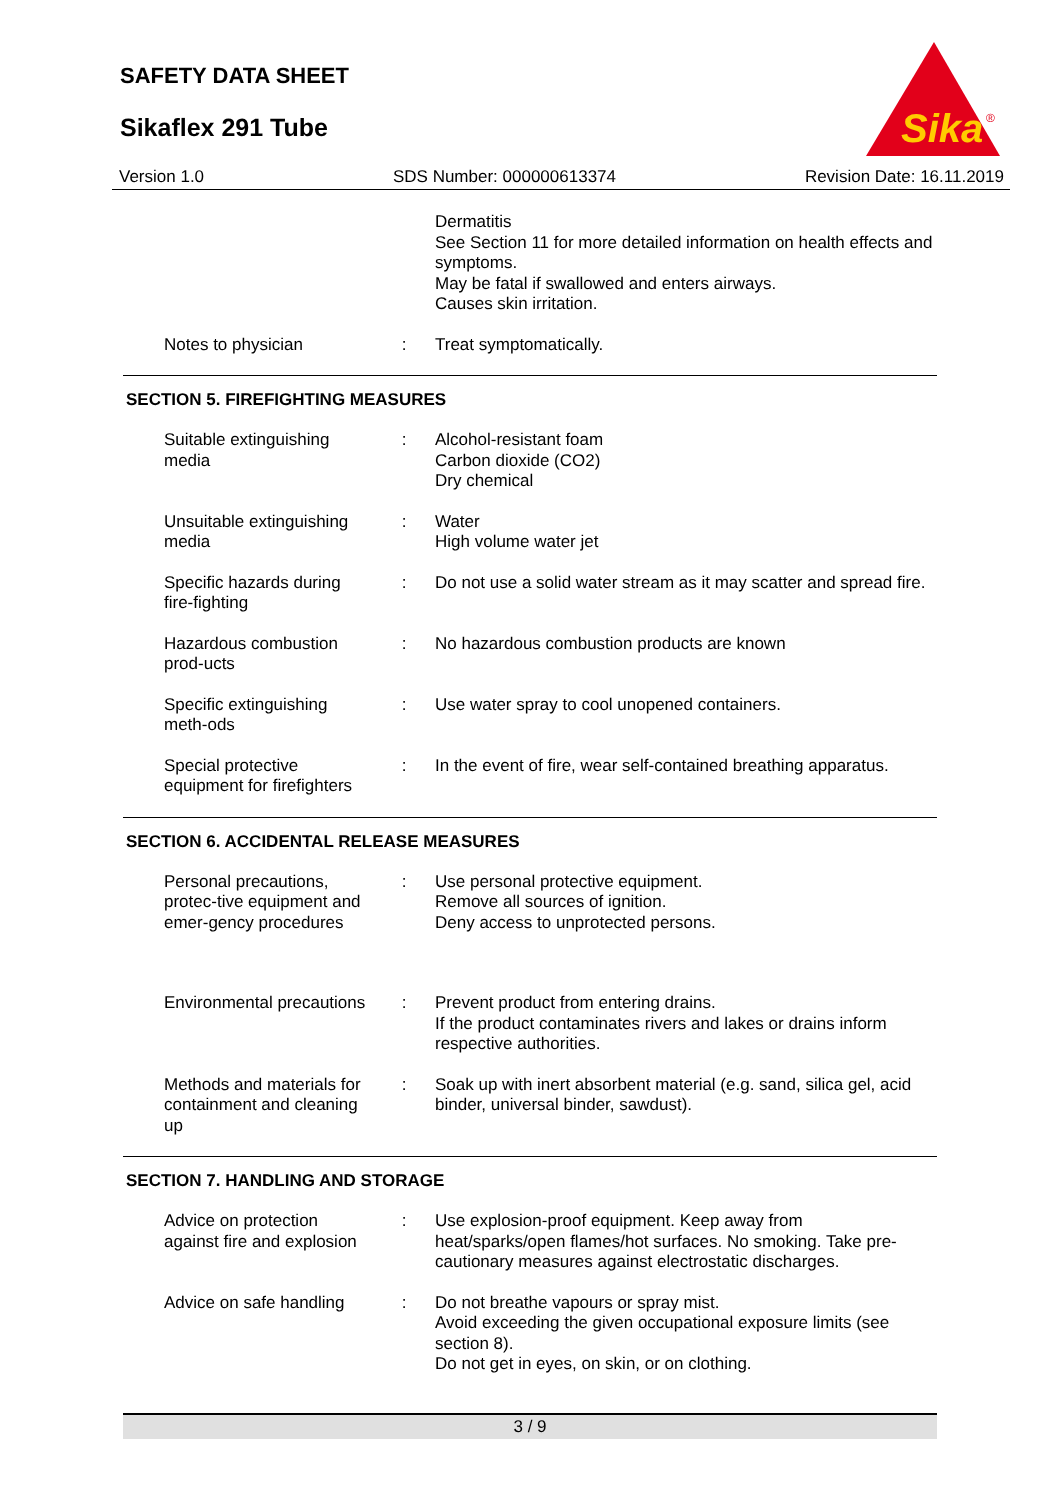SAFETY DATA SHEET
Sikaflex 291 Tube
Sika
®
Version 1.0 SDS Number: 000000613374 Revision Date: 16.11.2019
Dermatitis
See Section 11 for more detailed information on health effects and symptoms.
May be fatal if swallowed and enters airways.
Causes skin irritation.
Notes to physician : Treat symptomatically.
SECTION 5. FIREFIGHTING MEASURES
Suitable extinguishing media
: Alcohol-resistant foam
Carbon dioxide (CO2)
Dry chemical
Unsuitable extinguishing media
: Water
High volume water jet
Specific hazards during fire-fighting
: Do not use a solid water stream as it may scatter and spread fire.
Hazardous combustion prod-ucts
: No hazardous combustion products are known
Specific extinguishing meth-ods
: Use water spray to cool unopened containers.
Special protective equipment for firefighters
: In the event of fire, wear self-contained breathing apparatus.
SECTION 6. ACCIDENTAL RELEASE MEASURES
Personal precautions, protec-tive equipment and emer-gency procedures
: Use personal protective equipment.
Remove all sources of ignition.
Deny access to unprotected persons.
Environmental precautions
: Prevent product from entering drains.
If the product contaminates rivers and lakes or drains inform respective authorities.
Methods and materials for containment and cleaning up
: Soak up with inert absorbent material (e.g. sand, silica gel, acid binder, universal binder, sawdust).
SECTION 7. HANDLING AND STORAGE
Advice on protection against fire and explosion
: Use explosion-proof equipment. Keep away from heat/sparks/open flames/hot surfaces. No smoking. Take pre-cautionary measures against electrostatic discharges.
Advice on safe handling : Do not breathe vapours or spray mist.
Avoid exceeding the given occupational exposure limits (see section 8).
Do not get in eyes, on skin, or on clothing.
3 / 9